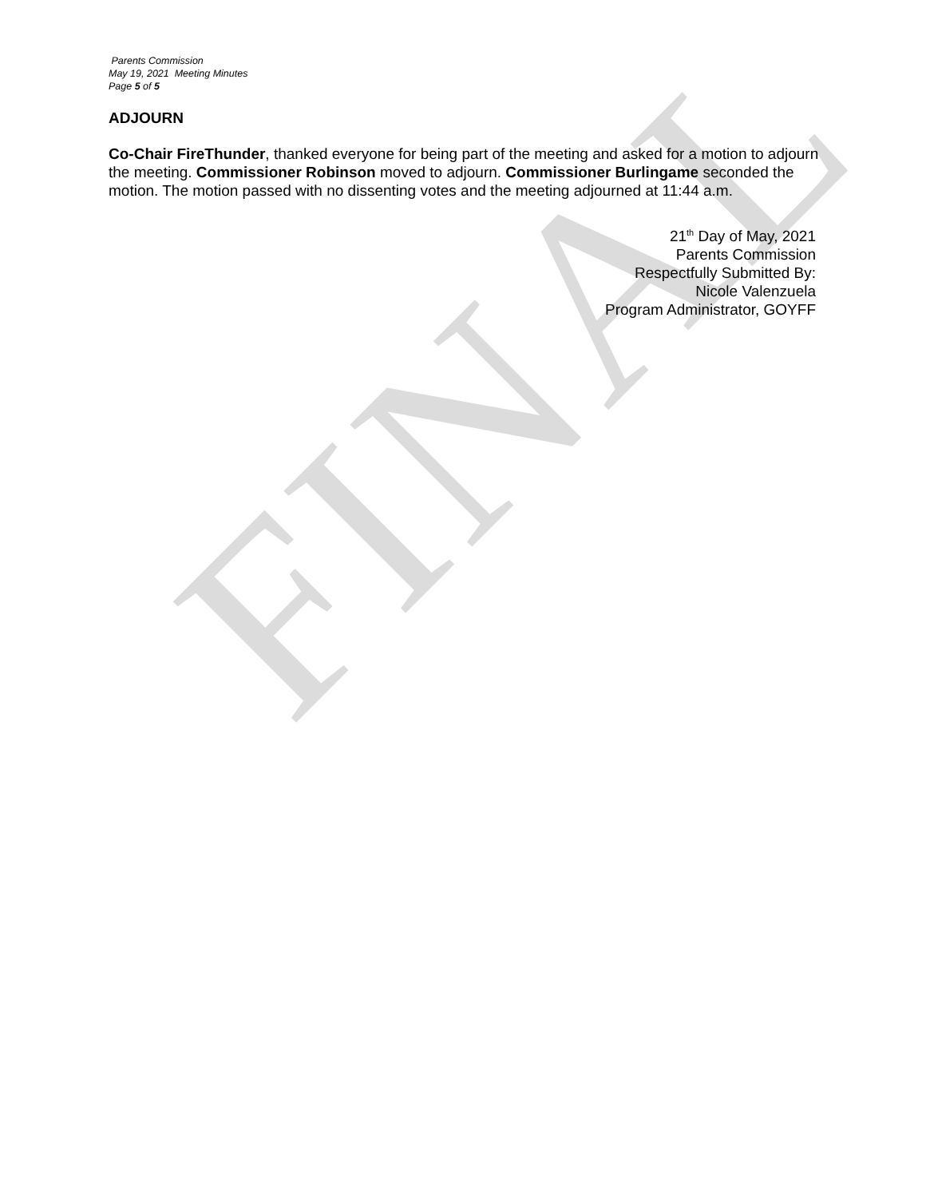FINAL
Parents Commission
May 19, 2021 Meeting Minutes
Page 5 of 5
ADJOURN
Co-Chair FireThunder, thanked everyone for being part of the meeting and asked for a motion to adjourn the meeting. Commissioner Robinson moved to adjourn. Commissioner Burlingame seconded the motion. The motion passed with no dissenting votes and the meeting adjourned at 11:44 a.m.
21<sup>th</sup> Day of May, 2021
Parents Commission
Respectfully Submitted By:
Nicole Valenzuela
Program Administrator, GOYFF